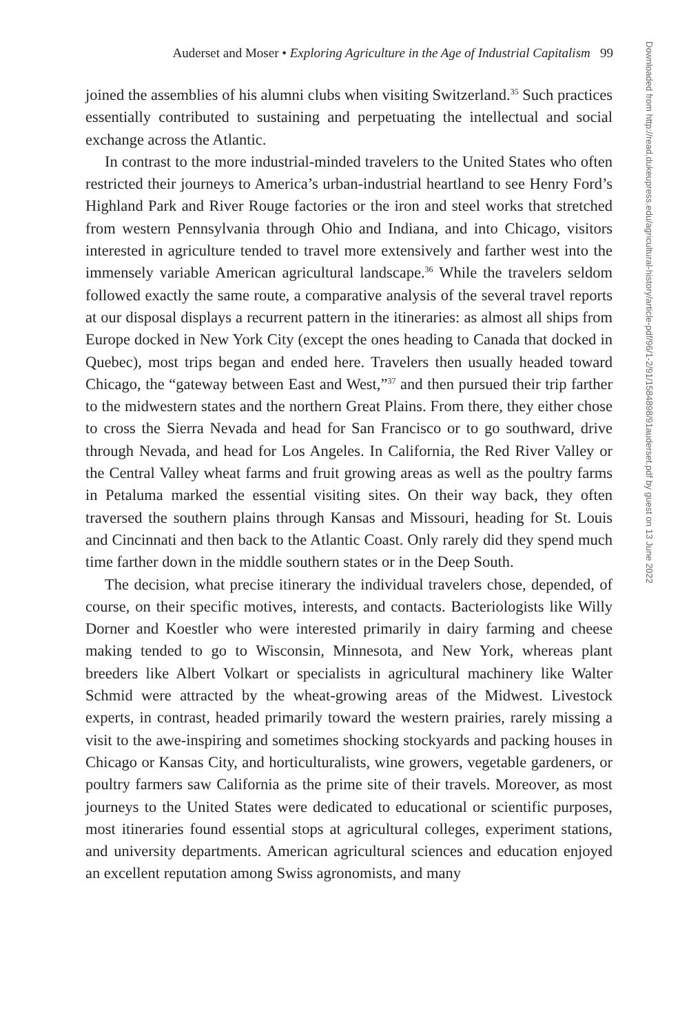Auderset and Moser • Exploring Agriculture in the Age of Industrial Capitalism 99
joined the assemblies of his alumni clubs when visiting Switzerland.<sup>35</sup> Such practices essentially contributed to sustaining and perpetuating the intellectual and social exchange across the Atlantic.
In contrast to the more industrial-minded travelers to the United States who often restricted their journeys to America’s urban-industrial heartland to see Henry Ford’s Highland Park and River Rouge factories or the iron and steel works that stretched from western Pennsylvania through Ohio and Indiana, and into Chicago, visitors interested in agriculture tended to travel more extensively and farther west into the immensely variable American agricultural landscape.<sup>36</sup> While the travelers seldom followed exactly the same route, a comparative analysis of the several travel reports at our disposal displays a recurrent pattern in the itineraries: as almost all ships from Europe docked in New York City (except the ones heading to Canada that docked in Quebec), most trips began and ended here. Travelers then usually headed toward Chicago, the “gateway between East and West,”<sup>37</sup> and then pursued their trip farther to the midwestern states and the northern Great Plains. From there, they either chose to cross the Sierra Nevada and head for San Francisco or to go southward, drive through Nevada, and head for Los Angeles. In California, the Red River Valley or the Central Valley wheat farms and fruit growing areas as well as the poultry farms in Petaluma marked the essential visiting sites. On their way back, they often traversed the southern plains through Kansas and Missouri, heading for St. Louis and Cincinnati and then back to the Atlantic Coast. Only rarely did they spend much time farther down in the middle southern states or in the Deep South.
The decision, what precise itinerary the individual travelers chose, depended, of course, on their specific motives, interests, and contacts. Bacteriologists like Willy Dorner and Koestler who were interested primarily in dairy farming and cheese making tended to go to Wisconsin, Minnesota, and New York, whereas plant breeders like Albert Volkart or specialists in agricultural machinery like Walter Schmid were attracted by the wheat-growing areas of the Midwest. Livestock experts, in contrast, headed primarily toward the western prairies, rarely missing a visit to the awe-inspiring and sometimes shocking stockyards and packing houses in Chicago or Kansas City, and horticulturalists, wine growers, vegetable gardeners, or poultry farmers saw California as the prime site of their travels. Moreover, as most journeys to the United States were dedicated to educational or scientific purposes, most itineraries found essential stops at agricultural colleges, experiment stations, and university departments. American agricultural sciences and education enjoyed an excellent reputation among Swiss agronomists, and many
Downloaded from http://read.dukeupress.edu/agricultural-history/article-pdf/96/1-2/91/1584898/91auderset.pdf by guest on 13 June 2022